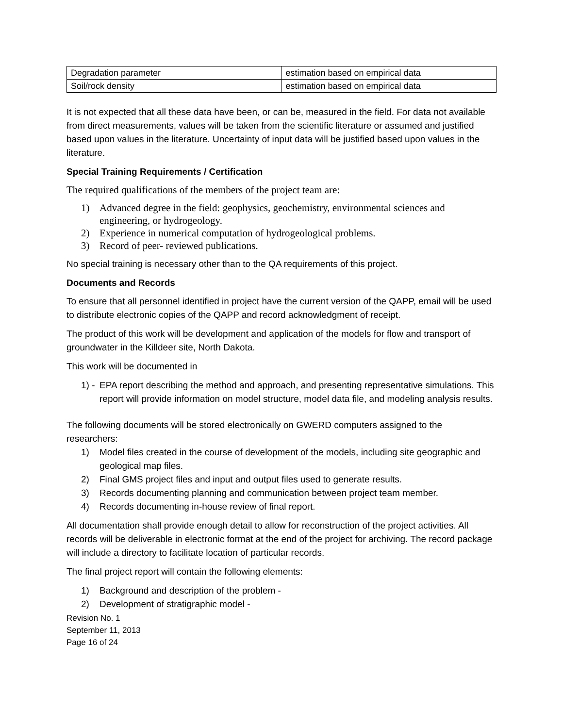| Degradation parameter | estimation based on empirical data |
| Soil/rock density | estimation based on empirical data |
It is not expected that all these data have been, or can be, measured in the field. For data not available from direct measurements, values will be taken from the scientific literature or assumed and justified based upon values in the literature. Uncertainty of input data will be justified based upon values in the literature.
Special Training Requirements / Certification
The required qualifications of the members of the project team are:
1) Advanced degree in the field: geophysics, geochemistry, environmental sciences and engineering, or hydrogeology.
2) Experience in numerical computation of hydrogeological problems.
3) Record of peer- reviewed publications.
No special training is necessary other than to the QA requirements of this project.
Documents and Records
To ensure that all personnel identified in project have the current version of the QAPP, email will be used to distribute electronic copies of the QAPP and record acknowledgment of receipt.
The product of this work will be development and application of the models for flow and transport of groundwater in the Killdeer site, North Dakota.
This work will be documented in
1) - EPA report describing the method and approach, and presenting representative simulations. This report will provide information on model structure, model data file, and modeling analysis results.
The following documents will be stored electronically on GWERD computers assigned to the researchers:
1) Model files created in the course of development of the models, including site geographic and geological map files.
2) Final GMS project files and input and output files used to generate results.
3) Records documenting planning and communication between project team member.
4) Records documenting in-house review of final report.
All documentation shall provide enough detail to allow for reconstruction of the project activities. All records will be deliverable in electronic format at the end of the project for archiving. The record package will include a directory to facilitate location of particular records.
The final project report will contain the following elements:
1) Background and description of the problem -
2) Development of stratigraphic model -
Revision No. 1
September 11, 2013
Page 16 of 24